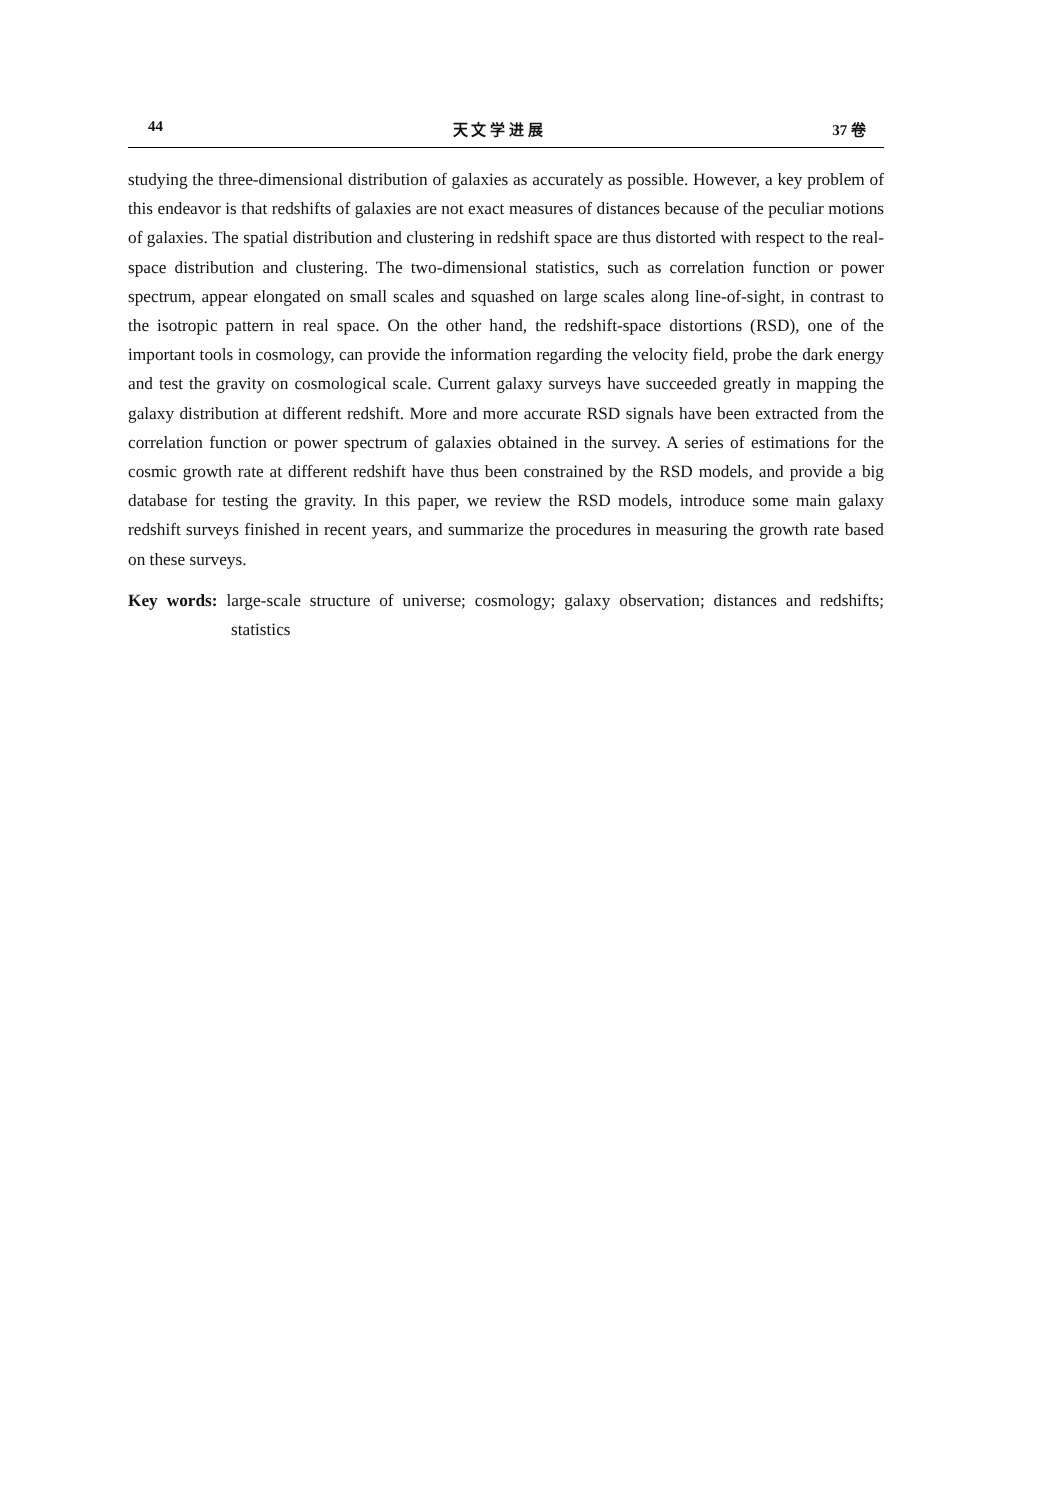44 天 文 学 进 展 37 卷
studying the three-dimensional distribution of galaxies as accurately as possible. However, a key problem of this endeavor is that redshifts of galaxies are not exact measures of distances because of the peculiar motions of galaxies. The spatial distribution and clustering in redshift space are thus distorted with respect to the real-space distribution and clustering. The two-dimensional statistics, such as correlation function or power spectrum, appear elongated on small scales and squashed on large scales along line-of-sight, in contrast to the isotropic pattern in real space. On the other hand, the redshift-space distortions (RSD), one of the important tools in cosmology, can provide the information regarding the velocity field, probe the dark energy and test the gravity on cosmological scale. Current galaxy surveys have succeeded greatly in mapping the galaxy distribution at different redshift. More and more accurate RSD signals have been extracted from the correlation function or power spectrum of galaxies obtained in the survey. A series of estimations for the cosmic growth rate at different redshift have thus been constrained by the RSD models, and provide a big database for testing the gravity. In this paper, we review the RSD models, introduce some main galaxy redshift surveys finished in recent years, and summarize the procedures in measuring the growth rate based on these surveys.
Key words: large-scale structure of universe; cosmology; galaxy observation; distances and redshifts; statistics